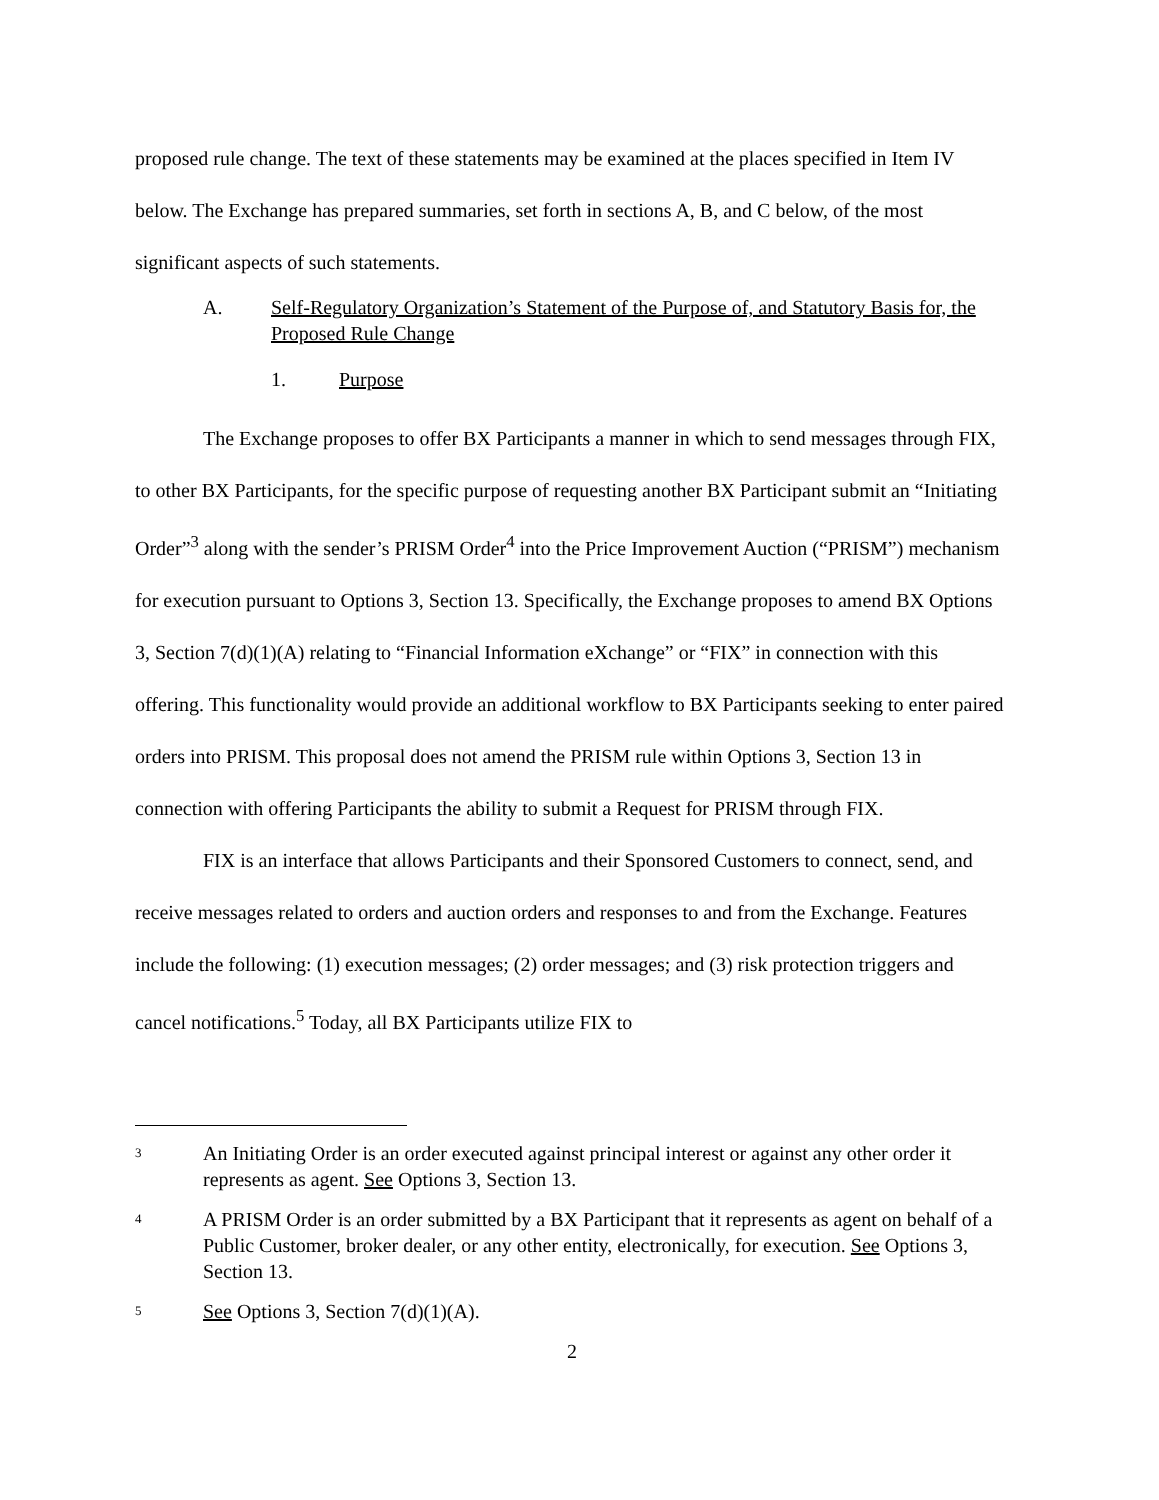proposed rule change. The text of these statements may be examined at the places specified in Item IV below. The Exchange has prepared summaries, set forth in sections A, B, and C below, of the most significant aspects of such statements.
A. Self-Regulatory Organization’s Statement of the Purpose of, and Statutory Basis for, the Proposed Rule Change
1. Purpose
The Exchange proposes to offer BX Participants a manner in which to send messages through FIX, to other BX Participants, for the specific purpose of requesting another BX Participant submit an “Initiating Order”<sup>3</sup> along with the sender’s PRISM Order<sup>4</sup> into the Price Improvement Auction (“PRISM”) mechanism for execution pursuant to Options 3, Section 13. Specifically, the Exchange proposes to amend BX Options 3, Section 7(d)(1)(A) relating to “Financial Information eXchange” or “FIX” in connection with this offering. This functionality would provide an additional workflow to BX Participants seeking to enter paired orders into PRISM. This proposal does not amend the PRISM rule within Options 3, Section 13 in connection with offering Participants the ability to submit a Request for PRISM through FIX.
FIX is an interface that allows Participants and their Sponsored Customers to connect, send, and receive messages related to orders and auction orders and responses to and from the Exchange. Features include the following: (1) execution messages; (2) order messages; and (3) risk protection triggers and cancel notifications.<sup>5</sup> Today, all BX Participants utilize FIX to
3 An Initiating Order is an order executed against principal interest or against any other order it represents as agent. See Options 3, Section 13.
4 A PRISM Order is an order submitted by a BX Participant that it represents as agent on behalf of a Public Customer, broker dealer, or any other entity, electronically, for execution. See Options 3, Section 13.
5 See Options 3, Section 7(d)(1)(A).
2